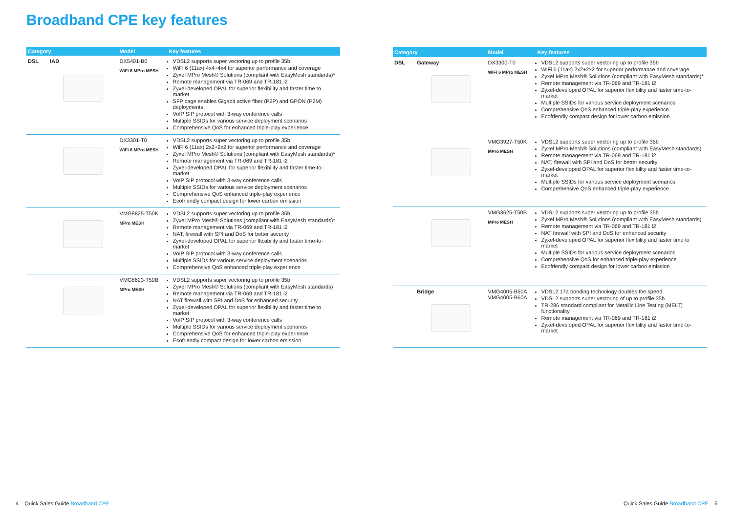Broadband CPE key features
| Category | | Model | Key features |
| --- | --- | --- | --- |
| DSL | IAD | DX5401-B0 WiFi 6 MPro MESH | VDSL2 supports super vectoring up to profile 35b WiFi 6 (11ax) 4x4+4x4 for superior performance and coverage Zyxel MPro Mesh® Solutions (compliant with EasyMesh standards)* Remote management via TR-069 and TR-181 i2 Zyxel-developed OPAL for superior flexibility and faster time to market SFP cage enables Gigabit active fiber (P2P) and GPON (P2M) deployments VoIP SIP protocol with 3-way conference calls Multiple SSIDs for various service deployment scenarios Comprehensive QoS for enhanced triple-play experience |
| | | DX3301-T0 WiFi 6 MPro MESH | VDSL2 supports super vectoring up to profile 35b WiFi 6 (11ax) 2x2+2x2 for superior performance and coverage Zyxel MPro Mesh® Solutions (compliant with EasyMesh standards)* Remote management via TR-069 and TR-181 i2 Zyxel-developed OPAL for superior flexibility and faster time-to-market VoIP SIP protocol with 3-way conference calls Multiple SSIDs for various service deployment scenarios Comprehensive QoS enhanced triple-play experience Ecofriendly compact design for lower carbon emission |
| | | VMG8825-T50K MPro MESH | VDSL2 supports super vectoring up to profile 35b Zyxel MPro Mesh® Solutions (compliant with EasyMesh standards)* Remote management via TR-069 and TR-181 i2 NAT, firewall with SPI and DoS for better security Zyxel-developed OPAL for superior flexibility and faster time-to-market VoIP SIP protocol with 3-way conference calls Multiple SSIDs for various service deployment scenarios Comprehensive QoS enhanced triple-play experience |
| | | VMG8623-T50B MPro MESH | VDSL2 supports super vectoring up to profile 35b Zyxel MPro Mesh® Solutions (compliant with EasyMesh standards) Remote management via TR-069 and TR-181 i2 NAT firewall with SPI and DoS for enhanced security Zyxel-developed OPAL for superior flexibility and faster time to market VoIP SIP protocol with 3-way conference calls Multiple SSIDs for various service deployment scenarios Comprehensive QoS for enhanced triple-play experience Ecofriendly compact design for lower carbon emission |
| Category | | Model | Key features |
| --- | --- | --- | --- |
| DSL | Gateway | DX3300-T0 WiFi 6 MPro MESH | VDSL2 supports super vectoring up to profile 35b WiFi 6 (11ax) 2x2+2x2 for superior performance and coverage Zyxel MPro Mesh® Solutions (compliant with EasyMesh standards)* Remote management via TR-069 and TR-181 i2 Zyxel-developed OPAL for superior flexibility and faster time-to-market Multiple SSIDs for various service deployment scenarios Comprehensive QoS enhanced triple-play experience Ecofriendly compact design for lower carbon emission |
| | | VMG3927-T50K MPro MESH | VDSL2 supports super vectoring up to profile 35b Zyxel MPro Mesh® Solutions (compliant with EasyMesh standards) Remote management via TR-069 and TR-181 i2 NAT, firewall with SPI and DoS for better security Zyxel-developed OPAL for superior flexibility and faster time-to-market Multiple SSIDs for various service deployment scenarios Comprehensive QoS enhanced triple-play experience |
| | | VMG3625-T50B MPro MESH | VDSL2 supports super vectoring up to profile 35b Zyxel MPro Mesh® Solutions (compliant with EasyMesh standards) Remote management via TR-069 and TR-181 i2 NAT firewall with SPI and DoS for enhanced security Zyxel-developed OPAL for superior flexibility and faster time to market Multiple SSIDs for various service deployment scenarios Comprehensive QoS for enhanced triple-play experience Ecofriendly compact design for lower carbon emission |
| | Bridge | VMG4005-B50A VMG4005-B60A | VDSL2 17a bonding technology doubles the speed VDSL2 supports super vectoring of up to profile 35b TR-286 standard compliant for Metallic Line Testing (MELT) functionality Remote management via TR-069 and TR-181 i2 Zyxel-developed OPAL for superior flexibility and faster time-to-market |
4 Quick Sales Guide Broadband CPE
Quick Sales Guide Broadband CPE 5